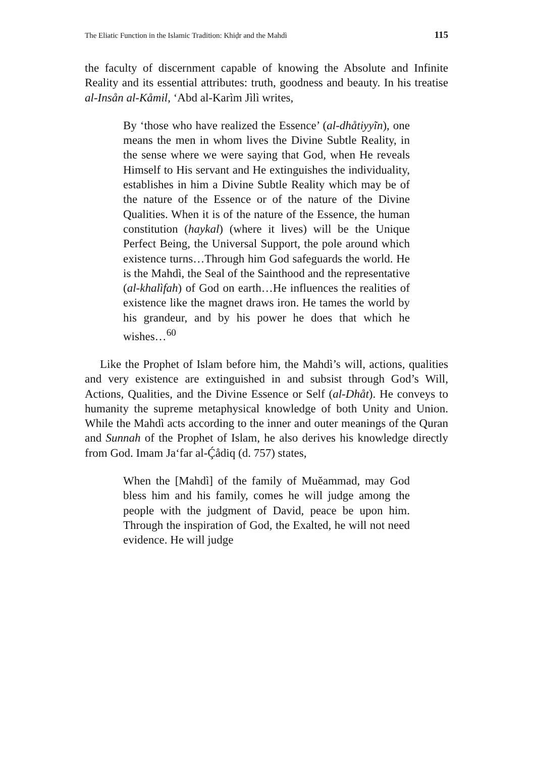The Eliatic Function in the Islamic Tradition: Khiḍr and the Mahdì 115
the faculty of discernment capable of knowing the Absolute and Infinite Reality and its essential attributes: truth, goodness and beauty. In his treatise al-Insån al-Kåmil, ‘Abd al-Karìm Jìlì writes,
By ‘those who have realized the Essence’ (al-dhåtiyyĩn), one means the men in whom lives the Divine Subtle Reality, in the sense where we were saying that God, when He reveals Himself to His servant and He extinguishes the individuality, establishes in him a Divine Subtle Reality which may be of the nature of the Essence or of the nature of the Divine Qualities. When it is of the nature of the Essence, the human constitution (haykal) (where it lives) will be the Unique Perfect Being, the Universal Support, the pole around which existence turns…Through him God safeguards the world. He is the Mahdì, the Seal of the Sainthood and the representative (al-khalìfah) of God on earth…He influences the realities of existence like the magnet draws iron. He tames the world by his grandeur, and by his power he does that which he wishes…<sup>60</sup>
Like the Prophet of Islam before him, the Mahdì’s will, actions, qualities and very existence are extinguished in and subsist through God’s Will, Actions, Qualities, and the Divine Essence or Self (al-Dhåt). He conveys to humanity the supreme metaphysical knowledge of both Unity and Union. While the Mahdì acts according to the inner and outer meanings of the Quran and Sunnah of the Prophet of Islam, he also derives his knowledge directly from God. Imam Ja‘far al-Ḉådiq (d. 757) states,
When the [Mahdì] of the family of Muĕammad, may God bless him and his family, comes he will judge among the people with the judgment of David, peace be upon him. Through the inspiration of God, the Exalted, he will not need evidence. He will judge